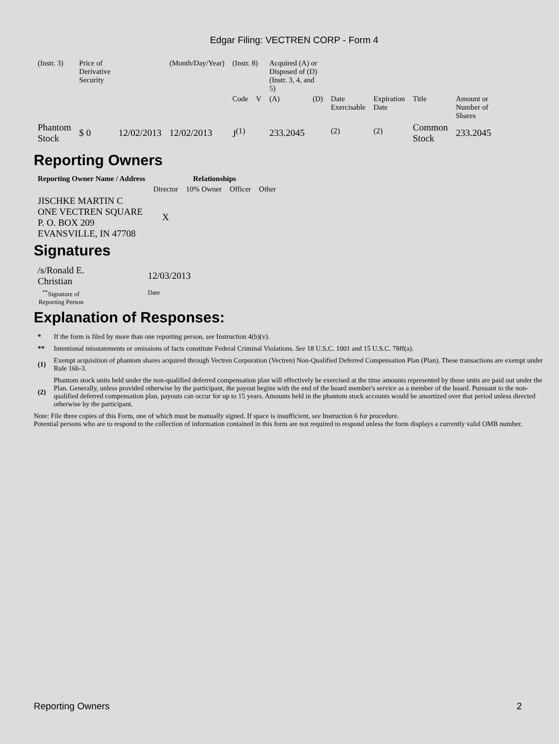Edgar Filing: VECTREN CORP - Form 4
| (Instr. 3) | Price of Derivative Security | | (Month/Day/Year) | (Instr. 8) | | Acquired (A) or Disposed of (D) (Instr. 3, 4, and 5) | | | | | |
| | | | | Code | V | (A) | (D) | Date Exercisable | Expiration Date | Title | Amount or Number of Shares |
| Phantom Stock | $ 0 | 12/02/2013 | 12/02/2013 | J<sup>(1)</sup> | | 233.2045 | | <sup>(2)</sup> | <sup>(2)</sup> | Common Stock | 233.2045 |
Reporting Owners
| Reporting Owner Name / Address | Relationships | | | |
| --- | --- | --- | --- | --- |
| | Director | 10% Owner | Officer | Other |
| JISCHKE MARTIN C ONE VECTREN SQUARE P. O. BOX 209 EVANSVILLE, IN 47708 | X | | | |
Signatures
| /s/Ronald E. Christian | 12/03/2013 |
| <sup>**</sup> Signature of Reporting Person | Date |
Explanation of Responses:
| * | If the form is filed by more than one reporting person, see Instruction 4(b)(v). |
| ** | Intentional misstatements or omissions of facts constitute Federal Criminal Violations. See 18 U.S.C. 1001 and 15 U.S.C. 78ff(a). |
| (1) | Exempt acquisition of phantom shares acquired through Vectren Corporation (Vectren) Non-Qualified Deferred Compensation Plan (Plan). These transactions are exempt under Rule 16b-3. |
| (2) | Phantom stock units held under the non-qualified deferred compensation plan will effectively be exercised at the time amounts represented by those units are paid out under the Plan. Generally, unless provided otherwise by the participant, the payout begins with the end of the board member's service as a member of the board. Pursuant to the non-qualified deferred compensation plan, payouts can occur for up to 15 years. Amounts held in the phantom stock accounts would be amortized over that period unless directed otherwise by the participant. |
Note: File three copies of this Form, one of which must be manually signed. If space is insufficient, see Instruction 6 for procedure.
Potential persons who are to respond to the collection of information contained in this form are not required to respond unless the form displays a currently valid OMB number.
Reporting Owners 2